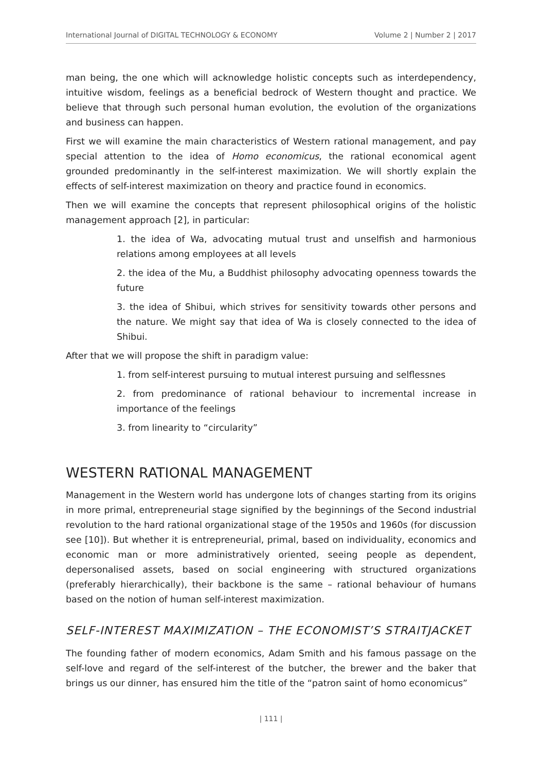International Journal of DIGITAL TECHNOLOGY & ECONOMY Volume 2 | Number 2 | 2017
man being, the one which will acknowledge holistic concepts such as interdependency, intuitive wisdom, feelings as a beneficial bedrock of Western thought and practice. We believe that through such personal human evolution, the evolution of the organizations and business can happen.
First we will examine the main characteristics of Western rational management, and pay special attention to the idea of Homo economicus, the rational economical agent grounded predominantly in the self-interest maximization. We will shortly explain the effects of self-interest maximization on theory and practice found in economics.
Then we will examine the concepts that represent philosophical origins of the holistic management approach [2], in particular:
1. the idea of Wa, advocating mutual trust and unselfish and harmonious relations among employees at all levels
2. the idea of the Mu, a Buddhist philosophy advocating openness towards the future
3. the idea of Shibui, which strives for sensitivity towards other persons and the nature. We might say that idea of Wa is closely connected to the idea of Shibui.
After that we will propose the shift in paradigm value:
1. from self-interest pursuing to mutual interest pursuing and selflessnes
2. from predominance of rational behaviour to incremental increase in importance of the feelings
3. from linearity to “circularity”
WESTERN RATIONAL MANAGEMENT
Management in the Western world has undergone lots of changes starting from its origins in more primal, entrepreneurial stage signified by the beginnings of the Second industrial revolution to the hard rational organizational stage of the 1950s and 1960s (for discussion see [10]). But whether it is entrepreneurial, primal, based on individuality, economics and economic man or more administratively oriented, seeing people as dependent, depersonalised assets, based on social engineering with structured organizations (preferably hierarchically), their backbone is the same – rational behaviour of humans based on the notion of human self-interest maximization.
SELF-INTEREST MAXIMIZATION – THE ECONOMIST’S STRAITJACKET
The founding father of modern economics, Adam Smith and his famous passage on the self-love and regard of the self-interest of the butcher, the brewer and the baker that brings us our dinner, has ensured him the title of the “patron saint of homo economicus”
| 111 |